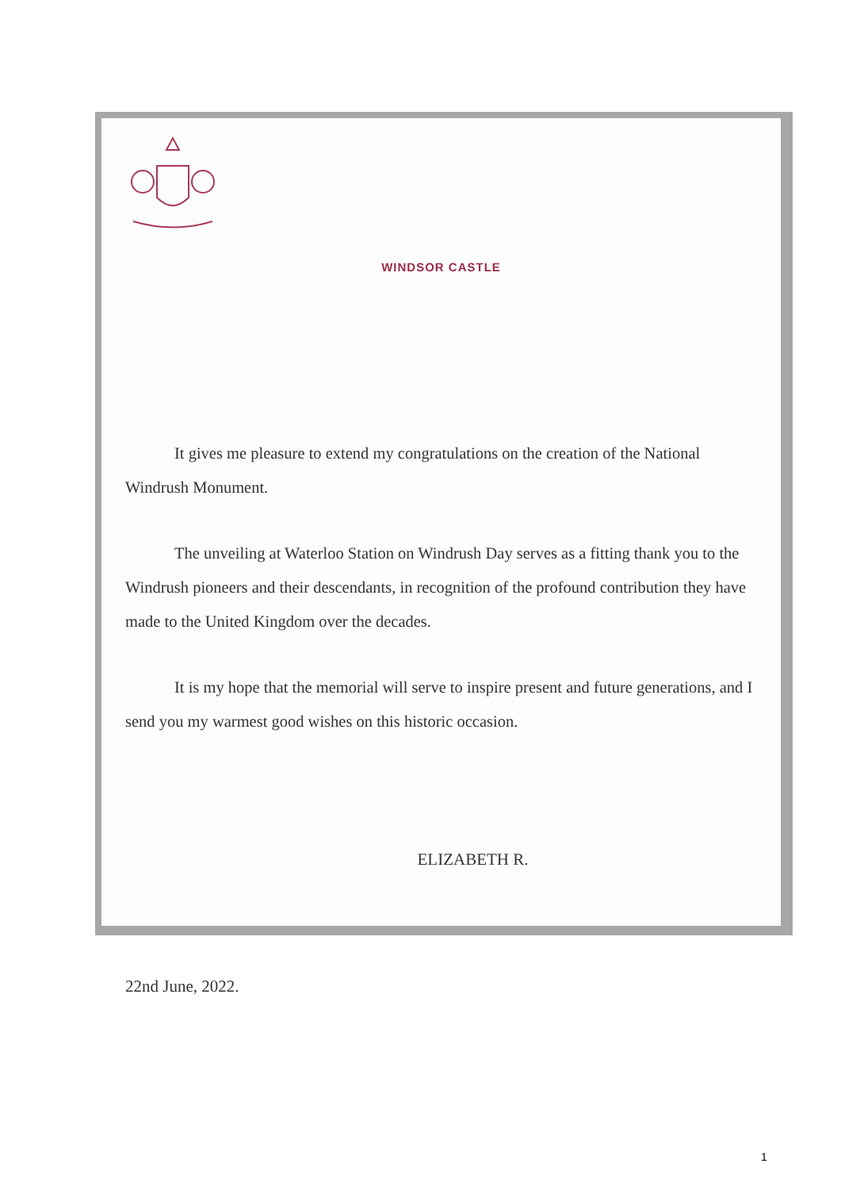WINDSOR CASTLE
It gives me pleasure to extend my congratulations on the creation of the National Windrush Monument.
The unveiling at Waterloo Station on Windrush Day serves as a fitting thank you to the Windrush pioneers and their descendants, in recognition of the profound contribution they have made to the United Kingdom over the decades.
It is my hope that the memorial will serve to inspire present and future generations, and I send you my warmest good wishes on this historic occasion.
ELIZABETH R.
22nd June, 2022.
1